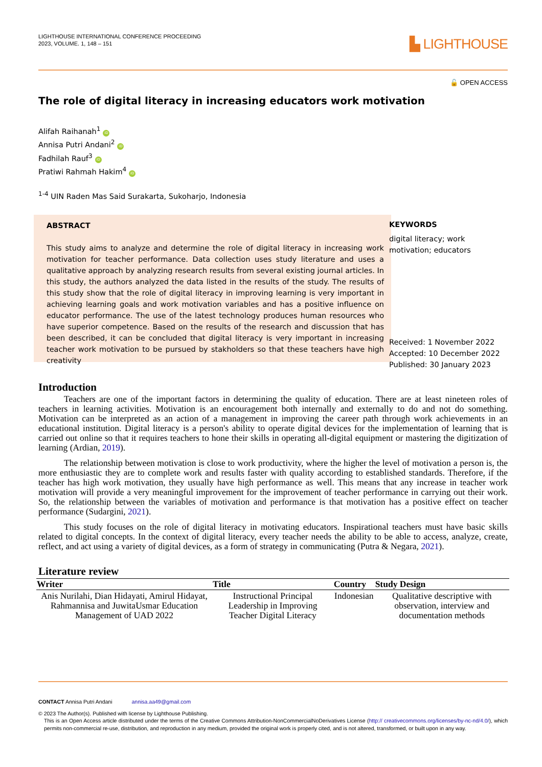LIGHTHOUSE INTERNATIONAL CONFERENCE PROCEEDING
2023, VOLUME. 1, 148 – 151
▙ LIGHTHOUSE
🔓 OPEN ACCESS
The role of digital literacy in increasing educators work motivation
Alifah Raihanah<sup>1</sup> iD
Annisa Putri Andani<sup>2</sup> iD
Fadhilah Rauf<sup>3</sup> iD
Pratiwi Rahmah Hakim<sup>4</sup> iD
<sup>1-4</sup> UIN Raden Mas Said Surakarta, Sukoharjo, Indonesia
ABSTRACT
This study aims to analyze and determine the role of digital literacy in increasing work motivation for teacher performance. Data collection uses study literature and uses a qualitative approach by analyzing research results from several existing journal articles. In this study, the authors analyzed the data listed in the results of the study. The results of this study show that the role of digital literacy in improving learning is very important in achieving learning goals and work motivation variables and has a positive influence on educator performance. The use of the latest technology produces human resources who have superior competence. Based on the results of the research and discussion that has been described, it can be concluded that digital literacy is very important in increasing teacher work motivation to be pursued by stakholders so that these teachers have high creativity
KEYWORDS
digital literacy; work motivation; educators
Received: 1 November 2022
Accepted: 10 December 2022
Published: 30 January 2023
Introduction
Teachers are one of the important factors in determining the quality of education. There are at least nineteen roles of teachers in learning activities. Motivation is an encouragement both internally and externally to do and not do something. Motivation can be interpreted as an action of a management in improving the career path through work achievements in an educational institution. Digital literacy is a person's ability to operate digital devices for the implementation of learning that is carried out online so that it requires teachers to hone their skills in operating all-digital equipment or mastering the digitization of learning (Ardian, 2019).
The relationship between motivation is close to work productivity, where the higher the level of motivation a person is, the more enthusiastic they are to complete work and results faster with quality according to established standards. Therefore, if the teacher has high work motivation, they usually have high performance as well. This means that any increase in teacher work motivation will provide a very meaningful improvement for the improvement of teacher performance in carrying out their work. So, the relationship between the variables of motivation and performance is that motivation has a positive effect on teacher performance (Sudargini, 2021).
This study focuses on the role of digital literacy in motivating educators. Inspirational teachers must have basic skills related to digital concepts. In the context of digital literacy, every teacher needs the ability to be able to access, analyze, create, reflect, and act using a variety of digital devices, as a form of strategy in communicating (Putra & Negara, 2021).
Literature review
| Writer | Title | Country | Study Design |
| --- | --- | --- | --- |
| Anis Nurilahi, Dian Hidayati, Amirul Hidayat, Rahmannisa and JuwitaUsmar Education Management of UAD 2022 | Instructional Principal Leadership in Improving Teacher Digital Literacy | Indonesian | Qualitative descriptive with observation, interview and documentation methods |
CONTACT Annisa Putri Andani annisa.aa49@gmail.com
© 2023 The Author(s). Published with license by Lighthouse Publishing.
This is an Open Access article distributed under the terms of the Creative Commons Attribution-NonCommercialNoDerivatives License (http:// creativecommons.org/licenses/by-nc-nd/4.0/), which permits non-commercial re-use, distribution, and reproduction in any medium, provided the original work is properly cited, and is not altered, transformed, or built upon in any way.